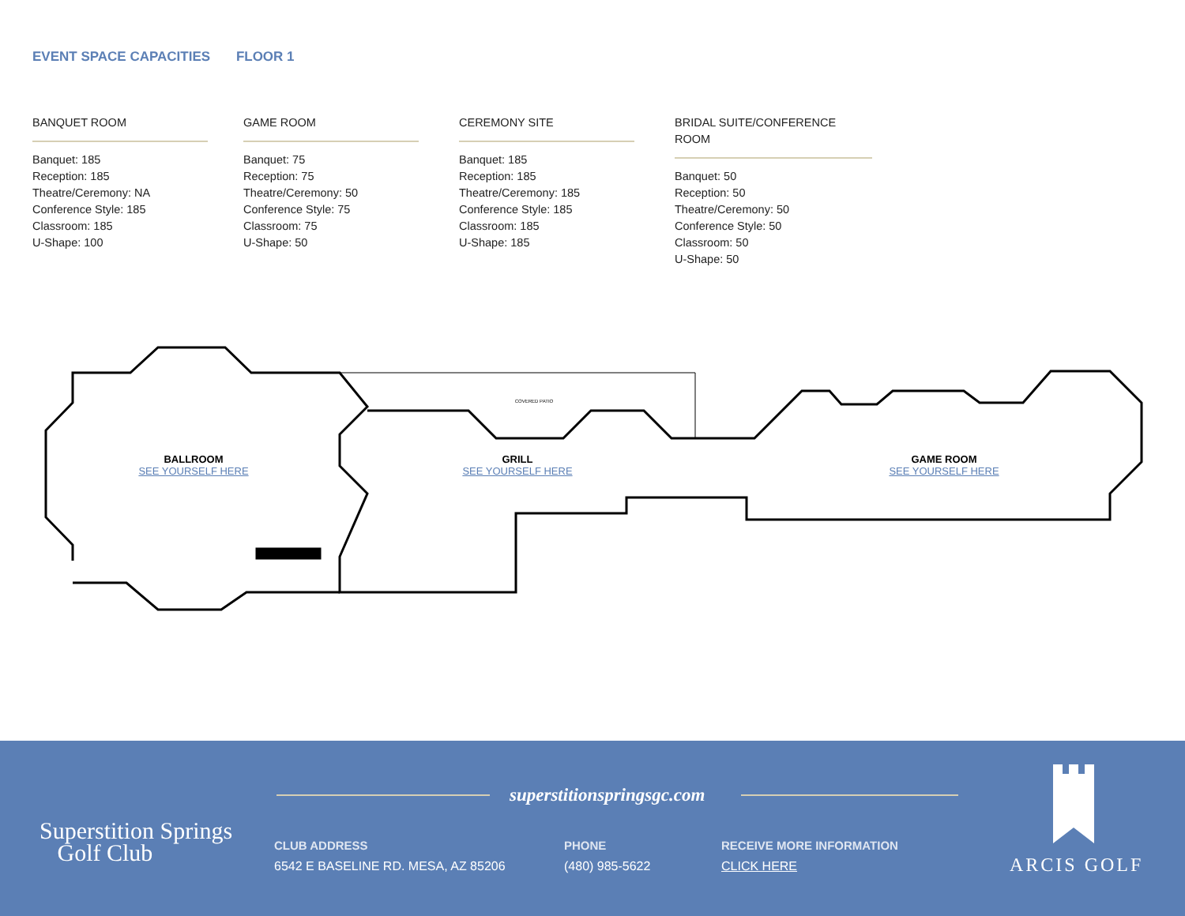EVENT SPACE CAPACITIES FLOOR 1
BANQUET ROOM
Banquet: 185
Reception: 185
Theatre/Ceremony: NA
Conference Style: 185
Classroom: 185
U-Shape: 100
GAME ROOM
Banquet: 75
Reception: 75
Theatre/Ceremony: 50
Conference Style: 75
Classroom: 75
U-Shape: 50
CEREMONY SITE
Banquet: 185
Reception: 185
Theatre/Ceremony: 185
Conference Style: 185
Classroom: 185
U-Shape: 185
BRIDAL SUITE/CONFERENCE ROOM
Banquet: 50
Reception: 50
Theatre/Ceremony: 50
Conference Style: 50
Classroom: 50
U-Shape: 50
BALLROOM
SEE YOURSELF HERE
GRILL
SEE YOURSELF HERE
GAME ROOM
SEE YOURSELF HERE
COVERED PATIO
Superstition Springs
Golf Club
superstitionspringsgc.com
CLUB ADDRESS
6542 E BASELINE RD. MESA, AZ 85206
PHONE
(480) 985-5622
RECEIVE MORE INFORMATION
CLICK HERE
ARCIS GOLF